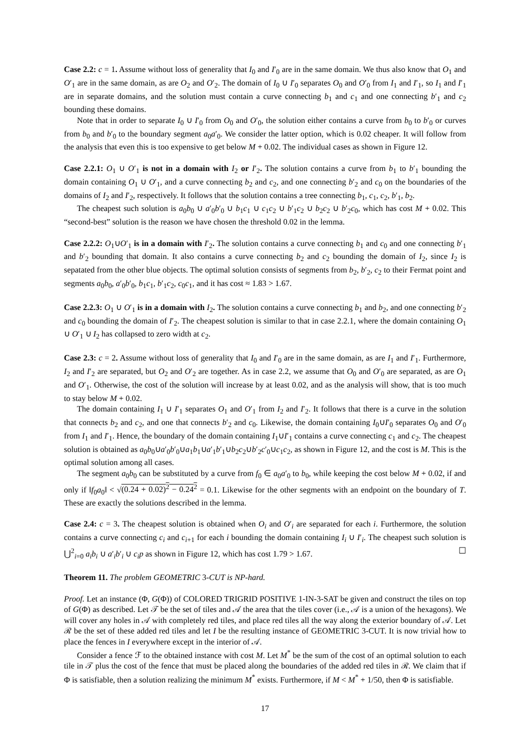Case 2.2: c = 1. Assume without loss of generality that I<sub>0</sub> and I′<sub>0</sub> are in the same domain. We thus also know that O<sub>1</sub> and O′<sub>1</sub> are in the same domain, as are O<sub>2</sub> and O′<sub>2</sub>. The domain of I<sub>0</sub> ∪ I′<sub>0</sub> separates O<sub>0</sub> and O′<sub>0</sub> from I<sub>1</sub> and I′<sub>1</sub>, so I<sub>1</sub> and I′<sub>1</sub> are in separate domains, and the solution must contain a curve connecting b<sub>1</sub> and c<sub>1</sub> and one connecting b′<sub>1</sub> and c<sub>2</sub> bounding these domains.
Note that in order to separate I<sub>0</sub> ∪ I′<sub>0</sub> from O<sub>0</sub> and O′<sub>0</sub>, the solution either contains a curve from b<sub>0</sub> to b′<sub>0</sub> or curves from b<sub>0</sub> and b′<sub>0</sub> to the boundary segment a<sub>0</sub>a′<sub>0</sub>. We consider the latter option, which is 0.02 cheaper. It will follow from the analysis that even this is too expensive to get below M + 0.02. The individual cases as shown in Figure 12.
Case 2.2.1: O<sub>1</sub> ∪ O′<sub>1</sub> is not in a domain with I<sub>2</sub> or I′<sub>2</sub>. The solution contains a curve from b<sub>1</sub> to b′<sub>1</sub> bounding the domain containing O<sub>1</sub> ∪ O′<sub>1</sub>, and a curve connecting b<sub>2</sub> and c<sub>2</sub>, and one connecting b′<sub>2</sub> and c<sub>0</sub> on the boundaries of the domains of I<sub>2</sub> and I′<sub>2</sub>, respectively. It follows that the solution contains a tree connecting b<sub>1</sub>, c<sub>1</sub>, c<sub>2</sub>, b′<sub>1</sub>, b<sub>2</sub>.
The cheapest such solution is a<sub>0</sub>b<sub>0</sub> ∪ a′<sub>0</sub>b′<sub>0</sub> ∪ b<sub>1</sub>c<sub>1</sub> ∪ c<sub>1</sub>c<sub>2</sub> ∪ b′<sub>1</sub>c<sub>2</sub> ∪ b<sub>2</sub>c<sub>2</sub> ∪ b′<sub>2</sub>c<sub>0</sub>, which has cost M + 0.02. This “second-best” solution is the reason we have chosen the threshold 0.02 in the lemma.
Case 2.2.2: O<sub>1</sub>∪O′<sub>1</sub> is in a domain with I′<sub>2</sub>. The solution contains a curve connecting b<sub>1</sub> and c<sub>0</sub> and one connecting b′<sub>1</sub> and b′<sub>2</sub> bounding that domain. It also contains a curve connecting b<sub>2</sub> and c<sub>2</sub> bounding the domain of I<sub>2</sub>, since I<sub>2</sub> is sepatated from the other blue objects. The optimal solution consists of segments from b<sub>2</sub>, b′<sub>2</sub>, c<sub>2</sub> to their Fermat point and segments a<sub>0</sub>b<sub>0</sub>, a′<sub>0</sub>b′<sub>0</sub>, b<sub>1</sub>c<sub>1</sub>, b′<sub>1</sub>c<sub>2</sub>, c<sub>0</sub>c<sub>1</sub>, and it has cost ≈ 1.83 > 1.67.
Case 2.2.3: O<sub>1</sub> ∪ O′<sub>1</sub> is in a domain with I<sub>2</sub>. The solution contains a curve connecting b<sub>1</sub> and b<sub>2</sub>, and one connecting b′<sub>2</sub> and c<sub>0</sub> bounding the domain of I′<sub>2</sub>. The cheapest solution is similar to that in case 2.2.1, where the domain containing O<sub>1</sub> ∪ O′<sub>1</sub> ∪ I<sub>2</sub> has collapsed to zero width at c<sub>2</sub>.
Case 2.3: c = 2. Assume without loss of generality that I<sub>0</sub> and I′<sub>0</sub> are in the same domain, as are I<sub>1</sub> and I′<sub>1</sub>. Furthermore, I<sub>2</sub> and I′<sub>2</sub> are separated, but O<sub>2</sub> and O′<sub>2</sub> are together. As in case 2.2, we assume that O<sub>0</sub> and O′<sub>0</sub> are separated, as are O<sub>1</sub> and O′<sub>1</sub>. Otherwise, the cost of the solution will increase by at least 0.02, and as the analysis will show, that is too much to stay below M + 0.02.
The domain containing I<sub>1</sub> ∪ I′<sub>1</sub> separates O<sub>1</sub> and O′<sub>1</sub> from I<sub>2</sub> and I′<sub>2</sub>. It follows that there is a curve in the solution that connects b<sub>2</sub> and c<sub>2</sub>, and one that connects b′<sub>2</sub> and c<sub>0</sub>. Likewise, the domain containing I<sub>0</sub>∪I′<sub>0</sub> separates O<sub>0</sub> and O′<sub>0</sub> from I<sub>1</sub> and I′<sub>1</sub>. Hence, the boundary of the domain containing I<sub>1</sub>∪I′<sub>1</sub> contains a curve connecting c<sub>1</sub> and c<sub>2</sub>. The cheapest solution is obtained as a<sub>0</sub>b<sub>0</sub>∪a′<sub>0</sub>b′<sub>0</sub>∪a<sub>1</sub>b<sub>1</sub>∪a′<sub>1</sub>b′<sub>1</sub>∪b<sub>2</sub>c<sub>2</sub>∪b′<sub>2</sub>c′<sub>0</sub>∪c<sub>1</sub>c<sub>2</sub>, as shown in Figure 12, and the cost is M. This is the optimal solution among all cases.
The segment a<sub>0</sub>b<sub>0</sub> can be substituted by a curve from f<sub>0</sub> ∈ a<sub>0</sub>a′<sub>0</sub> to b<sub>0</sub>, while keeping the cost below M + 0.02, if and only if ‖f<sub>0</sub>a<sub>0</sub>‖ < √(0.24 + 0.02)<sup>2</sup> − 0.24<sup>2</sup> = 0.1. Likewise for the other segments with an endpoint on the boundary of T. These are exactly the solutions described in the lemma.
Case 2.4: c = 3. The cheapest solution is obtained when O<sub>i</sub> and O′<sub>i</sub> are separated for each i. Furthermore, the solution contains a curve connecting c<sub>i</sub> and c<sub>i+1</sub> for each i bounding the domain containing I<sub>i</sub> ∪ I′<sub>i</sub>. The cheapest such solution is ⋃<sup>2</sup><sub>i=0</sub> a<sub>i</sub>b<sub>i</sub> ∪ a′<sub>i</sub>b′<sub>i</sub> ∪ c<sub>i</sub>p as shown in Figure 12, which has cost 1.79 > 1.67. ☐
Theorem 11. The problem GEOMETRIC 3-CUT is NP-hard.
Proof. Let an instance (Φ, G(Φ)) of COLORED TRIGRID POSITIVE 1-IN-3-SAT be given and construct the tiles on top of G(Φ) as described. Let 𝒯 be the set of tiles and 𝒜 the area that the tiles cover (i.e., 𝒜 is a union of the hexagons). We will cover any holes in 𝒜 with completely red tiles, and place red tiles all the way along the exterior boundary of 𝒜. Let ℛ be the set of these added red tiles and let I be the resulting instance of GEOMETRIC 3-CUT. It is now trivial how to place the fences in I everywhere except in the interior of 𝒜.
Consider a fence ℱ to the obtained instance with cost M. Let M<sup>*</sup> be the sum of the cost of an optimal solution to each tile in 𝒯 plus the cost of the fence that must be placed along the boundaries of the added red tiles in ℛ. We claim that if Φ is satisfiable, then a solution realizing the minimum M<sup>*</sup> exists. Furthermore, if M < M<sup>*</sup> + 1/50, then Φ is satisfiable.
17